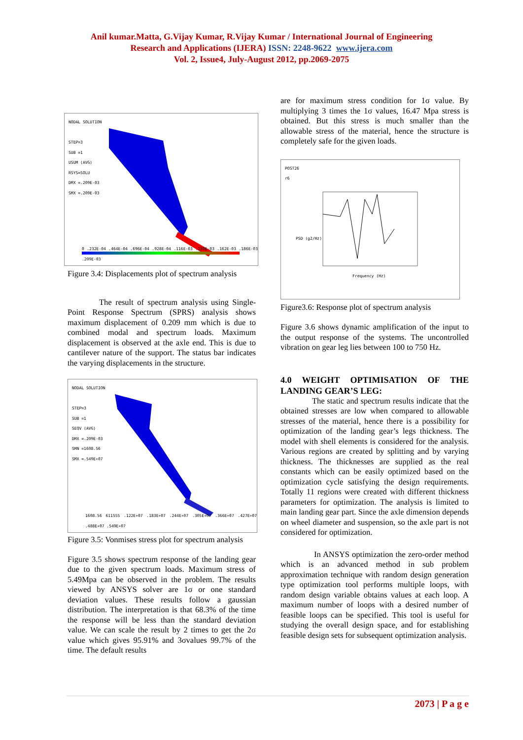Anil kumar.Matta, G.Vijay Kumar, R.Vijay Kumar / International Journal of Engineering
Research and Applications (IJERA) ISSN: 2248-9622 www.ijera.com
Vol. 2, Issue4, July-August 2012, pp.2069-2075
NODAL SOLUTION
STEP=3
SUB =1
USUM (AVG)
RSYS=SOLU
DMX =.209E-03
SMX =.209E-03
0 .232E-04 .464E-04 .696E-04 .928E-04 .116E-03 .139E-03 .162E-03 .186E-03 .209E-03
Figure 3.4: Displacements plot of spectrum analysis
The result of spectrum analysis using Single-Point Response Spectrum (SPRS) analysis shows maximum displacement of 0.209 mm which is due to combined modal and spectrum loads. Maximum displacement is observed at the axle end. This is due to cantilever nature of the support. The status bar indicates the varying displacements in the structure.
NODAL SOLUTION
STEP=3
SUB =1
SEQV (AVG)
DMX =.209E-03
SMN =1608.56
SMX =.549E+07
1608.56 611555 .122E+07 .183E+07 .244E+07 .305E+07 .366E+07 .427E+07 .488E+07 .549E+07
Figure 3.5: Vonmises stress plot for spectrum analysis
Figure 3.5 shows spectrum response of the landing gear due to the given spectrum loads. Maximum stress of 5.49Mpa can be observed in the problem. The results viewed by ANSYS solver are 1σ or one standard deviation values. These results follow a gaussian distribution. The interpretation is that 68.3% of the time the response will be less than the standard deviation value. We can scale the result by 2 times to get the 2σ value which gives 95.91% and 3σvalues 99.7% of the time. The default results
are for maximum stress condition for 1σ value. By multiplying 3 times the 1σ values, 16.47 Mpa stress is obtained. But this stress is much smaller than the allowable stress of the material, hence the structure is completely safe for the given loads.
POST26
r6
PSD (g2/Hz)
Frequency (Hz)
Figure3.6: Response plot of spectrum analysis
Figure 3.6 shows dynamic amplification of the input to the output response of the systems. The uncontrolled vibration on gear leg lies between 100 to 750 Hz.
4.0 WEIGHT OPTIMISATION OF THE LANDING GEAR’S LEG:
The static and spectrum results indicate that the obtained stresses are low when compared to allowable stresses of the material, hence there is a possibility for optimization of the landing gear’s legs thickness. The model with shell elements is considered for the analysis. Various regions are created by splitting and by varying thickness. The thicknesses are supplied as the real constants which can be easily optimized based on the optimization cycle satisfying the design requirements. Totally 11 regions were created with different thickness parameters for optimization. The analysis is limited to main landing gear part. Since the axle dimension depends on wheel diameter and suspension, so the axle part is not considered for optimization.
In ANSYS optimization the zero-order method which is an advanced method in sub problem approximation technique with random design generation type optimization tool performs multiple loops, with random design variable obtains values at each loop. A maximum number of loops with a desired number of feasible loops can be specified. This tool is useful for studying the overall design space, and for establishing feasible design sets for subsequent optimization analysis.
2073 | P a g e